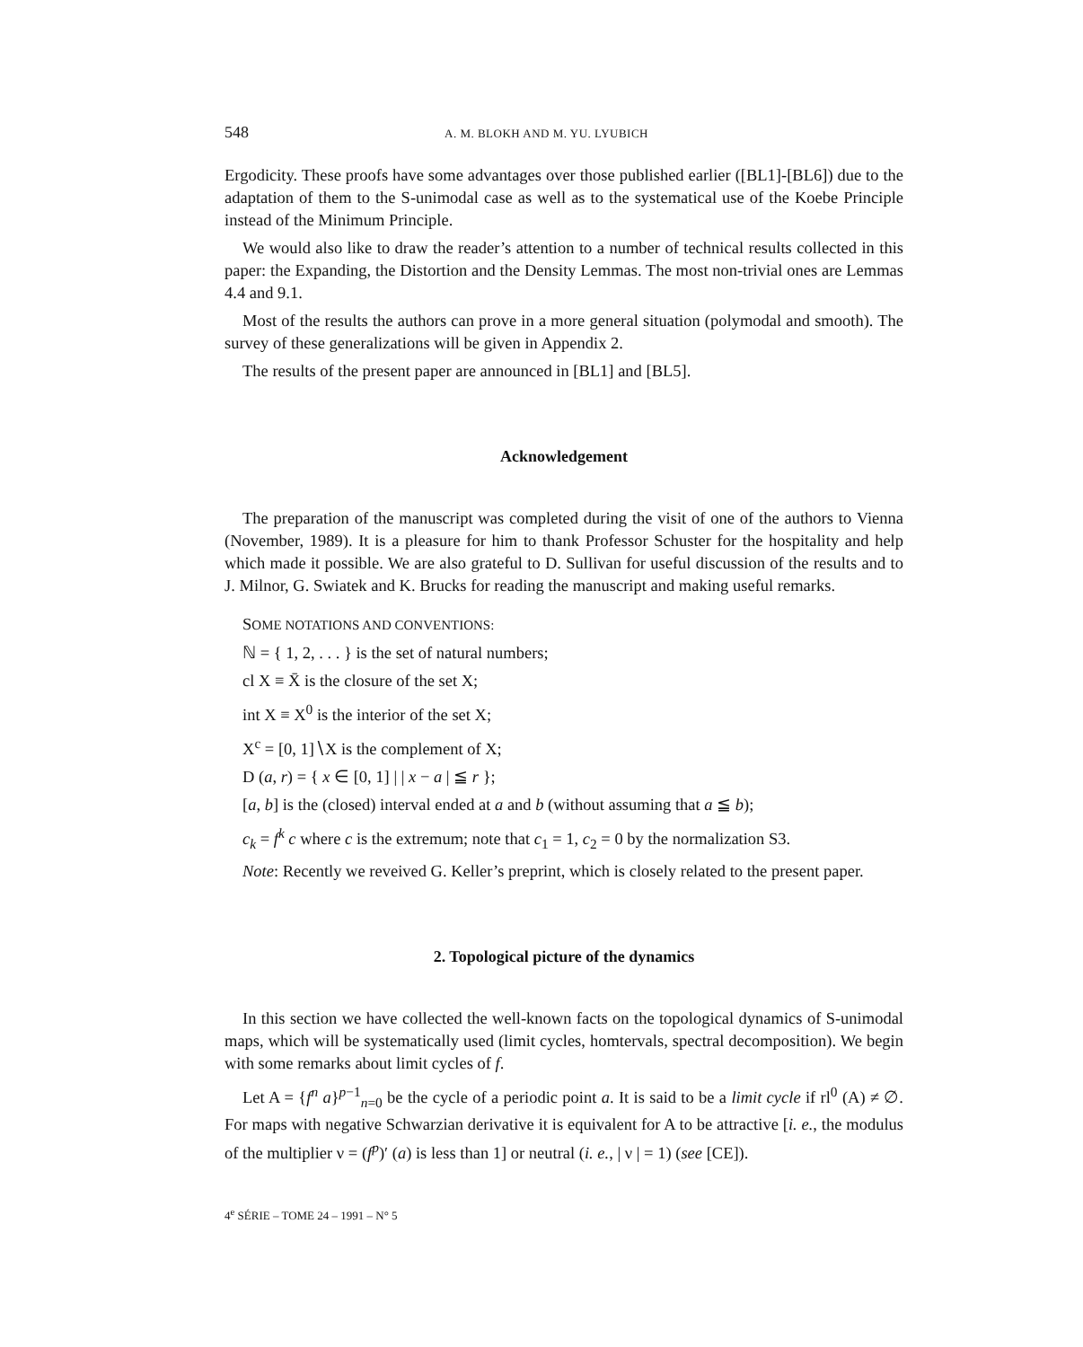548 A. M. BLOKH AND M. YU. LYUBICH
Ergodicity. These proofs have some advantages over those published earlier ([BL1]-[BL6]) due to the adaptation of them to the S-unimodal case as well as to the systematical use of the Koebe Principle instead of the Minimum Principle.
We would also like to draw the reader’s attention to a number of technical results collected in this paper: the Expanding, the Distortion and the Density Lemmas. The most non-trivial ones are Lemmas 4.4 and 9.1.
Most of the results the authors can prove in a more general situation (polymodal and smooth). The survey of these generalizations will be given in Appendix 2.
The results of the present paper are announced in [BL1] and [BL5].
Acknowledgement
The preparation of the manuscript was completed during the visit of one of the authors to Vienna (November, 1989). It is a pleasure for him to thank Professor Schuster for the hospitality and help which made it possible. We are also grateful to D. Sullivan for useful discussion of the results and to J. Milnor, G. Swiatek and K. Brucks for reading the manuscript and making useful remarks.
SOME NOTATIONS AND CONVENTIONS:
ℕ = { 1, 2, . . . } is the set of natural numbers;
cl X ≡ X̄ is the closure of the set X;
int X ≡ X<sup>0</sup> is the interior of the set X;
X<sup>c</sup> = [0, 1]∖X is the complement of X;
D (a, r) = { x ∈ [0, 1] | | x − a | ≦ r };
[a, b] is the (closed) interval ended at a and b (without assuming that a ≦ b);
c<sub>k</sub> = f<sup>k</sup> c where c is the extremum; note that c<sub>1</sub> = 1, c<sub>2</sub> = 0 by the normalization S3.
Note: Recently we reveived G. Keller’s preprint, which is closely related to the present paper.
2. Topological picture of the dynamics
In this section we have collected the well-known facts on the topological dynamics of S-unimodal maps, which will be systematically used (limit cycles, homtervals, spectral decomposition). We begin with some remarks about limit cycles of f.
Let A = {f<sup>n</sup> a}<sup>p−1</sup><sub>n=0</sub> be the cycle of a periodic point a. It is said to be a limit cycle if rl<sup>0</sup> (A) ≠ ∅. For maps with negative Schwarzian derivative it is equivalent for A to be attractive [i. e., the modulus of the multiplier ν = (f<sup>p</sup>)′ (a) is less than 1] or neutral (i. e., | ν | = 1) (see [CE]).
4<sup>e</sup> SÉRIE – TOME 24 – 1991 – N° 5